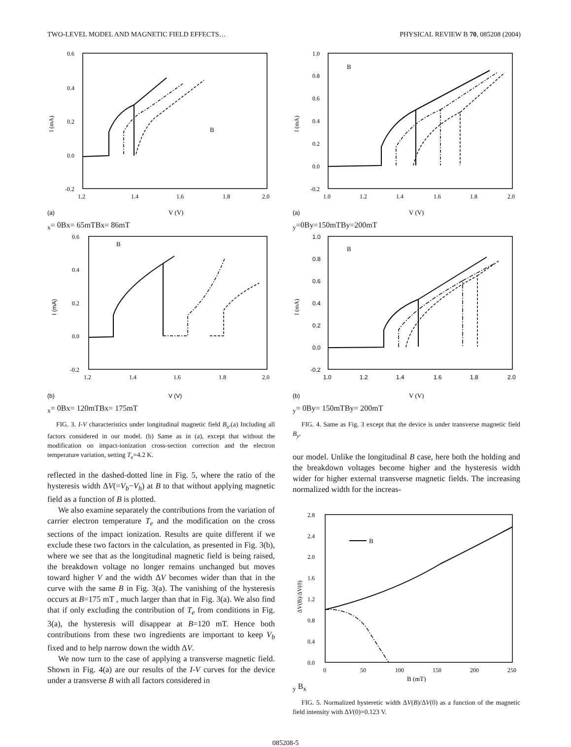TWO-LEVEL MODEL AND MAGNETIC FIELD EFFECTS… PHYSICAL REVIEW B 70, 085208 (2004)
0.6
0.4
0.2
0.0
-0.2
1.2
1.4
1.6
1.8
2.0
(a)
V (V)
I (mA)
Bx= 0
Bx= 65mT
Bx= 86mT
0.6
0.4
0.2
0.0
-0.2
1.2
1.4
1.6
1.8
2.0
(b)
V (V)
I (mA)
Bx= 0
Bx= 120mT
Bx= 175mT
FIG. 3. I-V characteristics under longitudinal magnetic field B<sub>x</sub>.(a) Including all factors considered in our model. (b) Same as in (a), except that without the modification on impact-ionization cross-section correction and the electron temperature variation, setting T<sub>e</sub>=4.2 K.
reflected in the dashed-dotted line in Fig. 5, where the ratio of the hysteresis width ΔV(=V<sub>b</sub>−V<sub>h</sub>) at B to that without applying magnetic field as a function of B is plotted.
We also examine separately the contributions from the variation of carrier electron temperature T<sub>e</sub> and the modification on the cross sections of the impact ionization. Results are quite different if we exclude these two factors in the calculation, as presented in Fig. 3(b), where we see that as the longitudinal magnetic field is being raised, the breakdown voltage no longer remains unchanged but moves toward higher V and the width ΔV becomes wider than that in the curve with the same B in Fig. 3(a). The vanishing of the hysteresis occurs at B=175 mT , much larger than that in Fig. 3(a). We also find that if only excluding the contribution of T<sub>e</sub> from conditions in Fig. 3(a), the hysteresis will disappear at B=120 mT. Hence both contributions from these two ingredients are important to keep V<sub>b</sub> fixed and to help narrow down the width ΔV.
We now turn to the case of applying a transverse magnetic field. Shown in Fig. 4(a) are our results of the I-V curves for the device under a transverse B with all factors considered in
1.0
0.8
0.6
0.4
0.2
0.0
-0.2
1.0
1.2
1.4
1.6
1.8
2.0
(a)
V (V)
I (mA)
By=0
By=150mT
By=200mT
1.0
0.8
0.6
0.4
0.2
0.0
-0.2
1.0
1.2
1.4
1.6
1.8
2.0
(b)
V (V)
I (mA)
By= 0
By= 150mT
By= 200mT
FIG. 4. Same as Fig. 3 except that the device is under transverse magnetic field B<sub>y</sub>.
our model. Unlike the longitudinal B case, here both the holding and the breakdown voltages become higher and the hysteresis width wider for higher external transverse magnetic fields. The increasing normalized width for the increas-
2.8
2.4
2.0
1.6
1.2
0.8
0.4
0.0
0
50
100
150
200
250
B (mT)
ΔV(B)/ΔV(0)
By
Bx
FIG. 5. Normalized hysteretic width ΔV(B)/ΔV(0) as a function of the magnetic field intensity with ΔV(0)=0.123 V.
085208-5